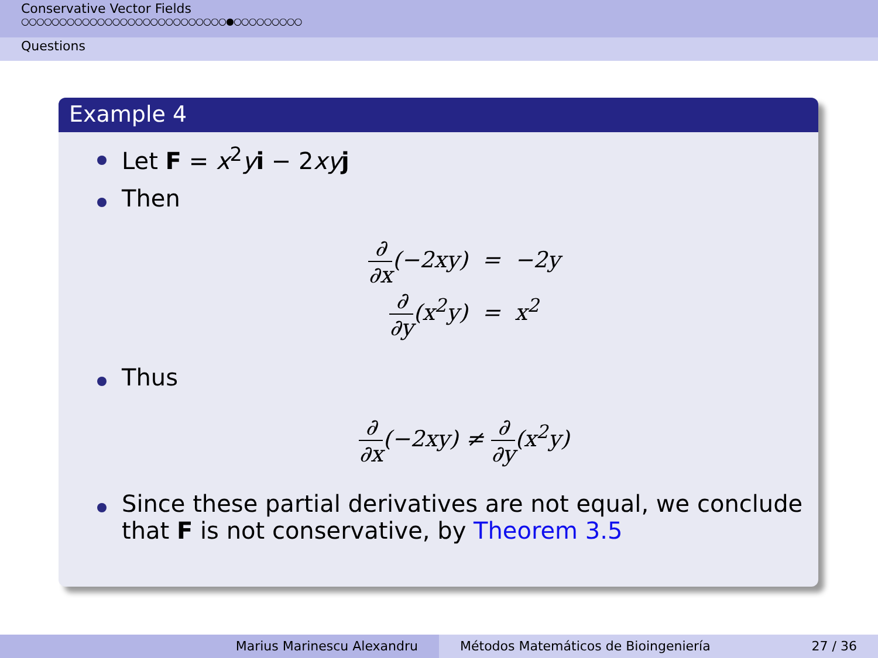Conservative Vector Fields
○○○○○○○○○○○○○○○○○○○○○○○○○○○●○○○○○○○○○
Questions
Example 4
Let F = x<sup>2</sup>yi − 2xy j
Then
∂ ∂x(−2xy) = −2y
∂ ∂y(x<sup>2</sup>y) = x<sup>2</sup>
Thus
∂ ∂x(−2xy) ≠ ∂ ∂y(x<sup>2</sup>y)
Since these partial derivatives are not equal, we conclude that F is not conservative, by Theorem 3.5
Marius Marinescu Alexandru Métodos Matemáticos de Bioingeniería 27 / 36